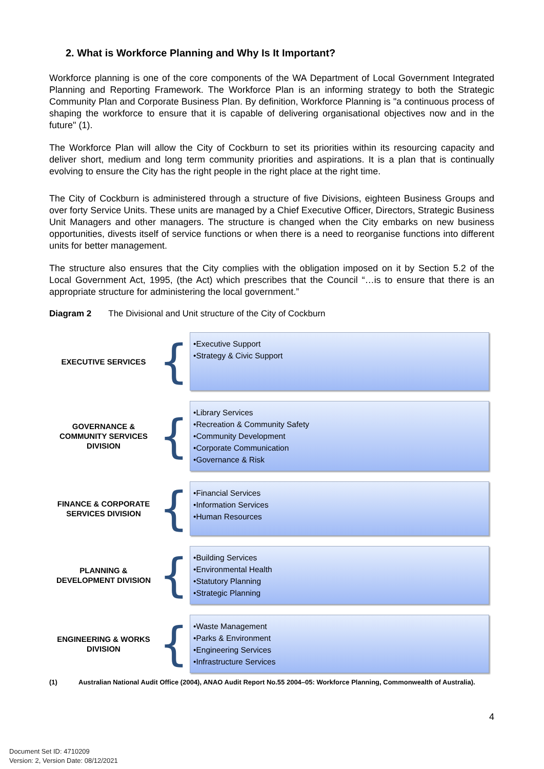2. What is Workforce Planning and Why Is It Important?
Workforce planning is one of the core components of the WA Department of Local Government Integrated Planning and Reporting Framework. The Workforce Plan is an informing strategy to both the Strategic Community Plan and Corporate Business Plan. By definition, Workforce Planning is "a continuous process of shaping the workforce to ensure that it is capable of delivering organisational objectives now and in the future" (1).
The Workforce Plan will allow the City of Cockburn to set its priorities within its resourcing capacity and deliver short, medium and long term community priorities and aspirations. It is a plan that is continually evolving to ensure the City has the right people in the right place at the right time.
The City of Cockburn is administered through a structure of five Divisions, eighteen Business Groups and over forty Service Units. These units are managed by a Chief Executive Officer, Directors, Strategic Business Unit Managers and other managers. The structure is changed when the City embarks on new business opportunities, divests itself of service functions or when there is a need to reorganise functions into different units for better management.
The structure also ensures that the City complies with the obligation imposed on it by Section 5.2 of the Local Government Act, 1995, (the Act) which prescribes that the Council “…is to ensure that there is an appropriate structure for administering the local government.”
Diagram 2 The Divisional and Unit structure of the City of Cockburn
EXECUTIVE SERVICES
{
•Executive Support
•Strategy & Civic Support
GOVERNANCE &
COMMUNITY SERVICES
DIVISION
{
•Library Services
•Recreation & Community Safety
•Community Development
•Corporate Communication
•Governance & Risk
FINANCE & CORPORATE
SERVICES DIVISION
{
•Financial Services
•Information Services
•Human Resources
PLANNING &
DEVELOPMENT DIVISION
{
•Building Services
•Environmental Health
•Statutory Planning
•Strategic Planning
ENGINEERING & WORKS
DIVISION
{
•Waste Management
•Parks & Environment
•Engineering Services
•Infrastructure Services
(1) Australian National Audit Office (2004), ANAO Audit Report No.55 2004–05: Workforce Planning, Commonwealth of Australia).
4
Document Set ID: 4710209
Version: 2, Version Date: 08/12/2021